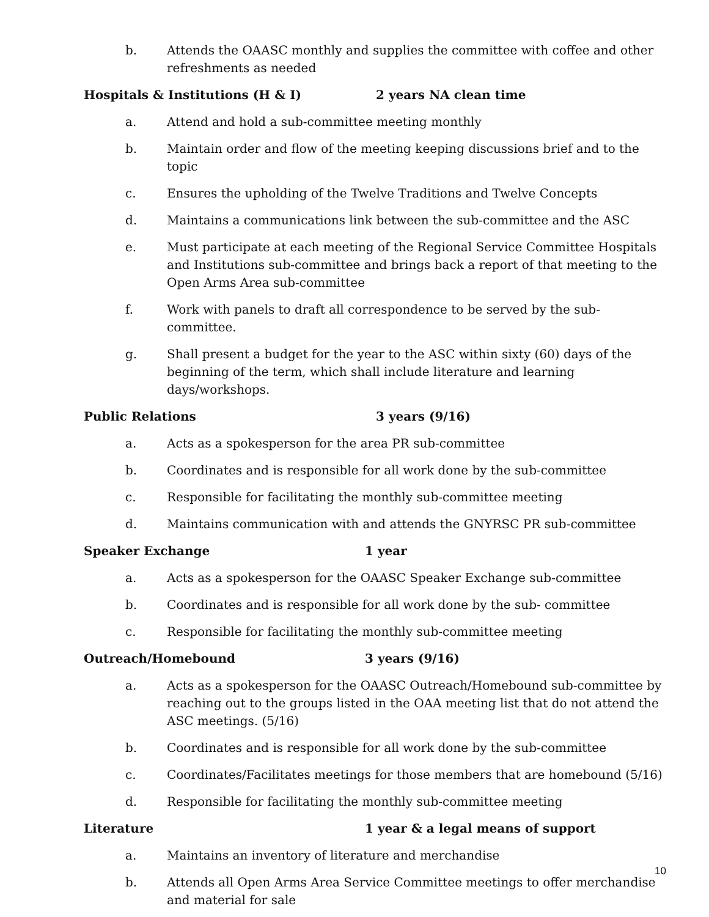b. Attends the OAASC monthly and supplies the committee with coffee and other refreshments as needed
Hospitals & Institutions (H & I) 2 years NA clean time
a. Attend and hold a sub-committee meeting monthly
b. Maintain order and flow of the meeting keeping discussions brief and to the topic
c. Ensures the upholding of the Twelve Traditions and Twelve Concepts
d. Maintains a communications link between the sub-committee and the ASC
e. Must participate at each meeting of the Regional Service Committee Hospitals and Institutions sub-committee and brings back a report of that meeting to the Open Arms Area sub-committee
f. Work with panels to draft all correspondence to be served by the sub- committee.
g. Shall present a budget for the year to the ASC within sixty (60) days of the beginning of the term, which shall include literature and learning days/workshops.
Public Relations 3 years (9/16)
a. Acts as a spokesperson for the area PR sub-committee
b. Coordinates and is responsible for all work done by the sub-committee
c. Responsible for facilitating the monthly sub-committee meeting
d. Maintains communication with and attends the GNYRSC PR sub-committee
Speaker Exchange 1 year
a. Acts as a spokesperson for the OAASC Speaker Exchange sub-committee
b. Coordinates and is responsible for all work done by the sub- committee
c. Responsible for facilitating the monthly sub-committee meeting
Outreach/Homebound 3 years (9/16)
a. Acts as a spokesperson for the OAASC Outreach/Homebound sub-committee by reaching out to the groups listed in the OAA meeting list that do not attend the ASC meetings. (5/16)
b. Coordinates and is responsible for all work done by the sub-committee
c. Coordinates/Facilitates meetings for those members that are homebound (5/16)
d. Responsible for facilitating the monthly sub-committee meeting
Literature 1 year & a legal means of support
a. Maintains an inventory of literature and merchandise
b. Attends all Open Arms Area Service Committee meetings to offer merchandise and material for sale
10